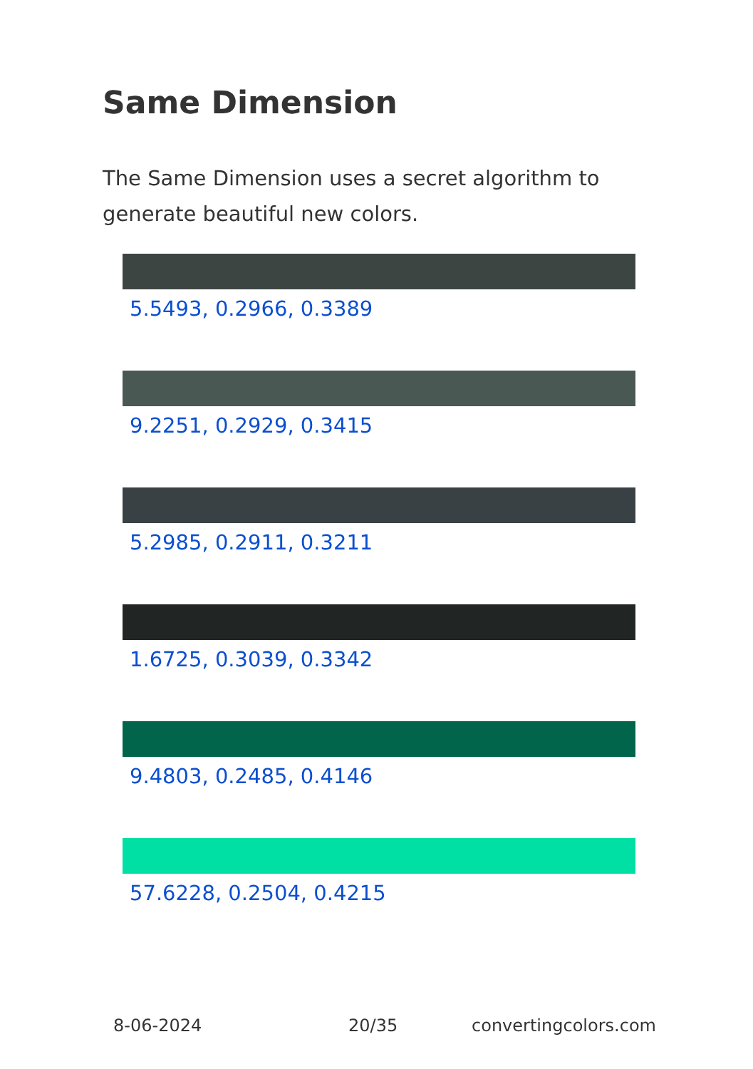Same Dimension
The Same Dimension uses a secret algorithm to generate beautiful new colors.
5.5493, 0.2966, 0.3389
9.2251, 0.2929, 0.3415
5.2985, 0.2911, 0.3211
1.6725, 0.3039, 0.3342
9.4803, 0.2485, 0.4146
57.6228, 0.2504, 0.4215
8-06-2024 20/35 convertingcolors.com